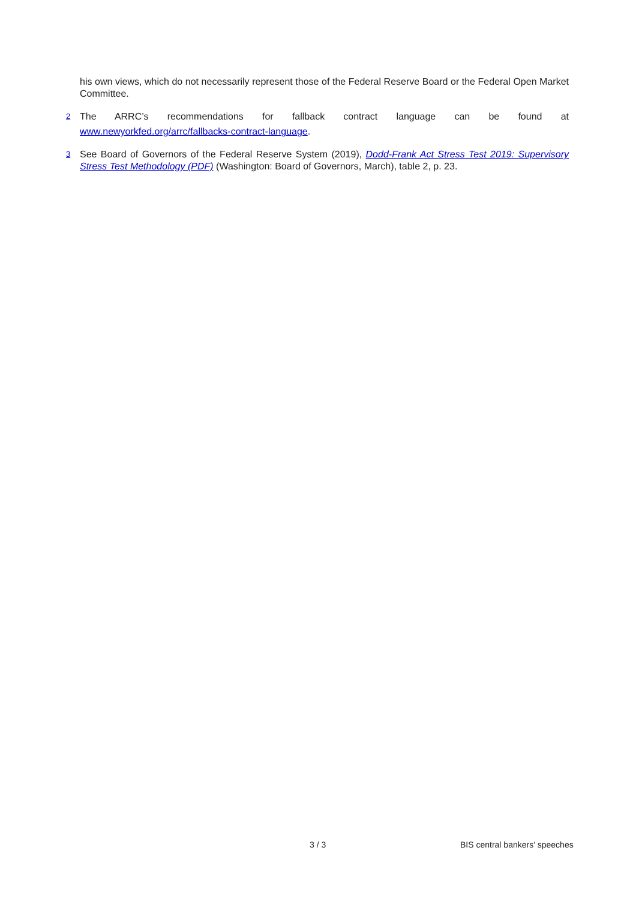his own views, which do not necessarily represent those of the Federal Reserve Board or the Federal Open Market Committee.
<sup>2</sup>
The ARRC’s recommendations for fallback contract language can be found at
www.newyorkfed.org/arrc/fallbacks-contract-language.
<sup>3</sup>
See Board of Governors of the Federal Reserve System (2019), Dodd-Frank Act Stress Test 2019: Supervisory Stress Test Methodology (PDF) (Washington: Board of Governors, March), table 2, p. 23.
3 / 3 BIS central bankers' speeches